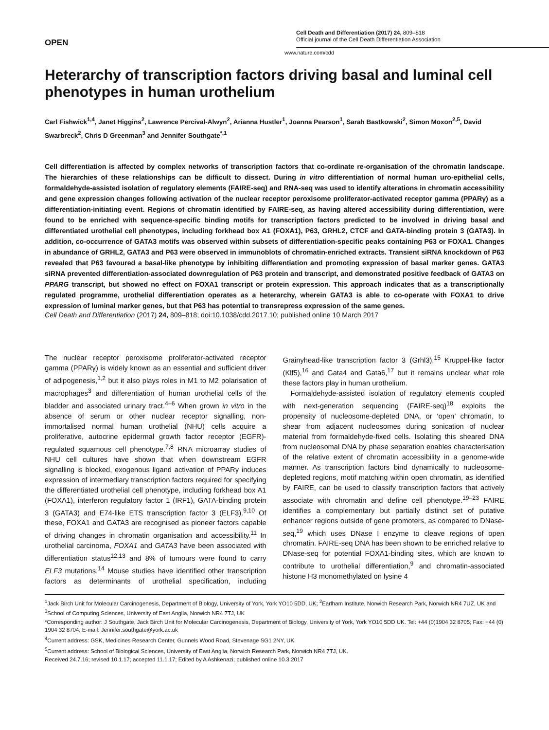OPEN
Cell Death and Differentiation (2017) 24, 809–818
Official journal of the Cell Death Differentiation Association
www.nature.com/cdd
Heterarchy of transcription factors driving basal and luminal cell phenotypes in human urothelium
Carl Fishwick<sup>1,4</sup>, Janet Higgins<sup>2</sup>, Lawrence Percival-Alwyn<sup>2</sup>, Arianna Hustler<sup>1</sup>, Joanna Pearson<sup>1</sup>, Sarah Bastkowski<sup>2</sup>, Simon Moxon<sup>2,5</sup>, David Swarbreck<sup>2</sup>, Chris D Greenman<sup>3</sup> and Jennifer Southgate<sup>*,1</sup>
Cell differentiation is affected by complex networks of transcription factors that co-ordinate re-organisation of the chromatin landscape. The hierarchies of these relationships can be difficult to dissect. During in vitro differentiation of normal human uro-epithelial cells, formaldehyde-assisted isolation of regulatory elements (FAIRE-seq) and RNA-seq was used to identify alterations in chromatin accessibility and gene expression changes following activation of the nuclear receptor peroxisome proliferator-activated receptor gamma (PPARγ) as a differentiation-initiating event. Regions of chromatin identified by FAIRE-seq, as having altered accessibility during differentiation, were found to be enriched with sequence-specific binding motifs for transcription factors predicted to be involved in driving basal and differentiated urothelial cell phenotypes, including forkhead box A1 (FOXA1), P63, GRHL2, CTCF and GATA-binding protein 3 (GATA3). In addition, co-occurrence of GATA3 motifs was observed within subsets of differentiation-specific peaks containing P63 or FOXA1. Changes in abundance of GRHL2, GATA3 and P63 were observed in immunoblots of chromatin-enriched extracts. Transient siRNA knockdown of P63 revealed that P63 favoured a basal-like phenotype by inhibiting differentiation and promoting expression of basal marker genes. GATA3 siRNA prevented differentiation-associated downregulation of P63 protein and transcript, and demonstrated positive feedback of GATA3 on PPARG transcript, but showed no effect on FOXA1 transcript or protein expression. This approach indicates that as a transcriptionally regulated programme, urothelial differentiation operates as a heterarchy, wherein GATA3 is able to co-operate with FOXA1 to drive expression of luminal marker genes, but that P63 has potential to transrepress expression of the same genes.
Cell Death and Differentiation (2017) 24, 809–818; doi:10.1038/cdd.2017.10; published online 10 March 2017
The nuclear receptor peroxisome proliferator-activated receptor gamma (PPARγ) is widely known as an essential and sufficient driver of adipogenesis,<sup>1,2</sup> but it also plays roles in M1 to M2 polarisation of macrophages<sup>3</sup> and differentiation of human urothelial cells of the bladder and associated urinary tract.<sup>4–6</sup> When grown in vitro in the absence of serum or other nuclear receptor signalling, non-immortalised normal human urothelial (NHU) cells acquire a proliferative, autocrine epidermal growth factor receptor (EGFR)-regulated squamous cell phenotype.<sup>7,8</sup> RNA microarray studies of NHU cell cultures have shown that when downstream EGFR signalling is blocked, exogenous ligand activation of PPARγ induces expression of intermediary transcription factors required for specifying the differentiated urothelial cell phenotype, including forkhead box A1 (FOXA1), interferon regulatory factor 1 (IRF1), GATA-binding protein 3 (GATA3) and E74-like ETS transcription factor 3 (ELF3).<sup>9,10</sup> Of these, FOXA1 and GATA3 are recognised as pioneer factors capable of driving changes in chromatin organisation and accessibility.<sup>11</sup> In urothelial carcinoma, FOXA1 and GATA3 have been associated with differentiation status<sup>12,13</sup> and 8% of tumours were found to carry ELF3 mutations.<sup>14</sup> Mouse studies have identified other transcription factors as determinants of urothelial specification, including Grainyhead-like transcription factor 3 (Grhl3),<sup>15</sup> Kruppel-like factor (Klf5),<sup>16</sup> and Gata4 and Gata6,<sup>17</sup> but it remains unclear what role these factors play in human urothelium.
Formaldehyde-assisted isolation of regulatory elements coupled with next-generation sequencing (FAIRE-seq)<sup>18</sup> exploits the propensity of nucleosome-depleted DNA, or ‘open’ chromatin, to shear from adjacent nucleosomes during sonication of nuclear material from formaldehyde-fixed cells. Isolating this sheared DNA from nucleosomal DNA by phase separation enables characterisation of the relative extent of chromatin accessibility in a genome-wide manner. As transcription factors bind dynamically to nucleosome-depleted regions, motif matching within open chromatin, as identified by FAIRE, can be used to classify transcription factors that actively associate with chromatin and define cell phenotype.<sup>19–23</sup> FAIRE identifies a complementary but partially distinct set of putative enhancer regions outside of gene promoters, as compared to DNase-seq,<sup>19</sup> which uses DNase I enzyme to cleave regions of open chromatin. FAIRE-seq DNA has been shown to be enriched relative to DNase-seq for potential FOXA1-binding sites, which are known to contribute to urothelial differentiation,<sup>9</sup> and chromatin-associated histone H3 monomethylated on lysine 4
<sup>1</sup> Jack Birch Unit for Molecular Carcinogenesis, Department of Biology, University of York, York YO10 5DD, UK; <sup>2</sup>Earlham Institute, Norwich Research Park, Norwich NR4 7UZ, UK and <sup>3</sup>School of Computing Sciences, University of East Anglia, Norwich NR4 7TJ, UK
*Corresponding author: J Southgate, Jack Birch Unit for Molecular Carcinogenesis, Department of Biology, University of York, York YO10 5DD UK. Tel: +44 (0)1904 32 8705; Fax: +44 (0) 1904 32 8704; E-mail: Jennifer.southgate@york.ac.uk
<sup>4</sup> Current address: GSK, Medicines Research Center, Gunnels Wood Road, Stevenage SG1 2NY, UK.
<sup>5</sup> Current address: School of Biological Sciences, University of East Anglia, Norwich Research Park, Norwich NR4 7TJ, UK.
Received 24.7.16; revised 10.1.17; accepted 11.1.17; Edited by A Ashkenazi; published online 10.3.2017